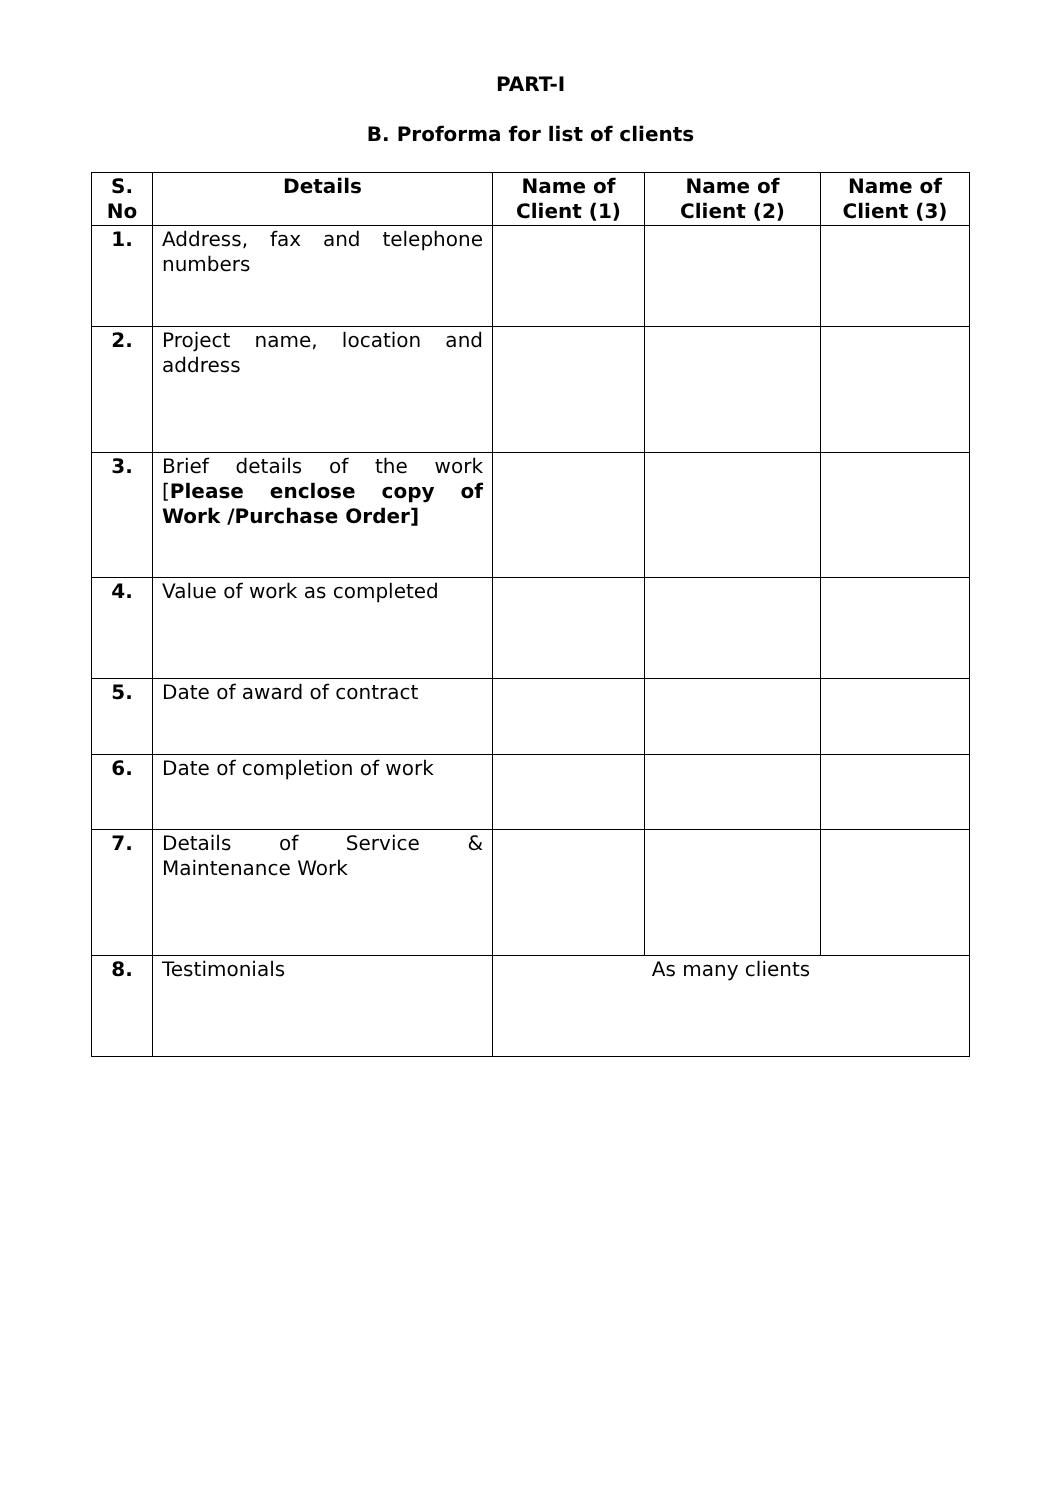PART-I
B. Proforma for list of clients
| S. No | Details | Name of Client (1) | Name of Client (2) | Name of Client (3) |
| --- | --- | --- | --- | --- |
| 1. | Address, fax and telephone numbers | | | |
| 2. | Project name, location and address | | | |
| 3. | Brief details of the work [ Please enclose copy of Work /Purchase Order] | | | |
| 4. | Value of work as completed | | | |
| 5. | Date of award of contract | | | |
| 6. | Date of completion of work | | | |
| 7. | Details of Service & Maintenance Work | | | |
| 8. | Testimonials | As many clients | | |